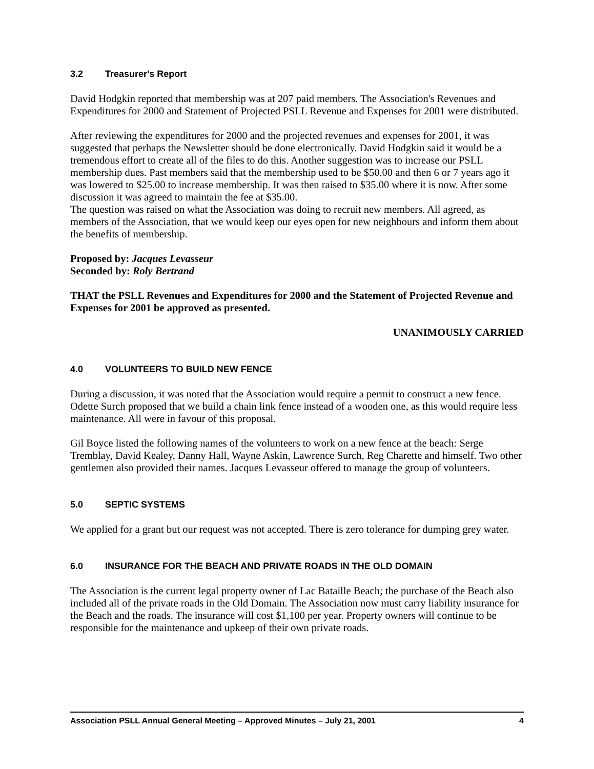3.2 Treasurer's Report
David Hodgkin reported that membership was at 207 paid members. The Association's Revenues and Expenditures for 2000 and Statement of Projected PSLL Revenue and Expenses for 2001 were distributed.
After reviewing the expenditures for 2000 and the projected revenues and expenses for 2001, it was suggested that perhaps the Newsletter should be done electronically. David Hodgkin said it would be a tremendous effort to create all of the files to do this. Another suggestion was to increase our PSLL membership dues. Past members said that the membership used to be $50.00 and then 6 or 7 years ago it was lowered to $25.00 to increase membership. It was then raised to $35.00 where it is now. After some discussion it was agreed to maintain the fee at $35.00.
The question was raised on what the Association was doing to recruit new members. All agreed, as members of the Association, that we would keep our eyes open for new neighbours and inform them about the benefits of membership.
Proposed by: Jacques Levasseur
Seconded by: Roly Bertrand
THAT the PSLL Revenues and Expenditures for 2000 and the Statement of Projected Revenue and Expenses for 2001 be approved as presented.
UNANIMOUSLY CARRIED
4.0 VOLUNTEERS TO BUILD NEW FENCE
During a discussion, it was noted that the Association would require a permit to construct a new fence. Odette Surch proposed that we build a chain link fence instead of a wooden one, as this would require less maintenance. All were in favour of this proposal.
Gil Boyce listed the following names of the volunteers to work on a new fence at the beach: Serge Tremblay, David Kealey, Danny Hall, Wayne Askin, Lawrence Surch, Reg Charette and himself. Two other gentlemen also provided their names. Jacques Levasseur offered to manage the group of volunteers.
5.0 SEPTIC SYSTEMS
We applied for a grant but our request was not accepted. There is zero tolerance for dumping grey water.
6.0 INSURANCE FOR THE BEACH AND PRIVATE ROADS IN THE OLD DOMAIN
The Association is the current legal property owner of Lac Bataille Beach; the purchase of the Beach also included all of the private roads in the Old Domain. The Association now must carry liability insurance for the Beach and the roads. The insurance will cost $1,100 per year. Property owners will continue to be responsible for the maintenance and upkeep of their own private roads.
Association PSLL Annual General Meeting – Approved Minutes – July 21, 2001 4